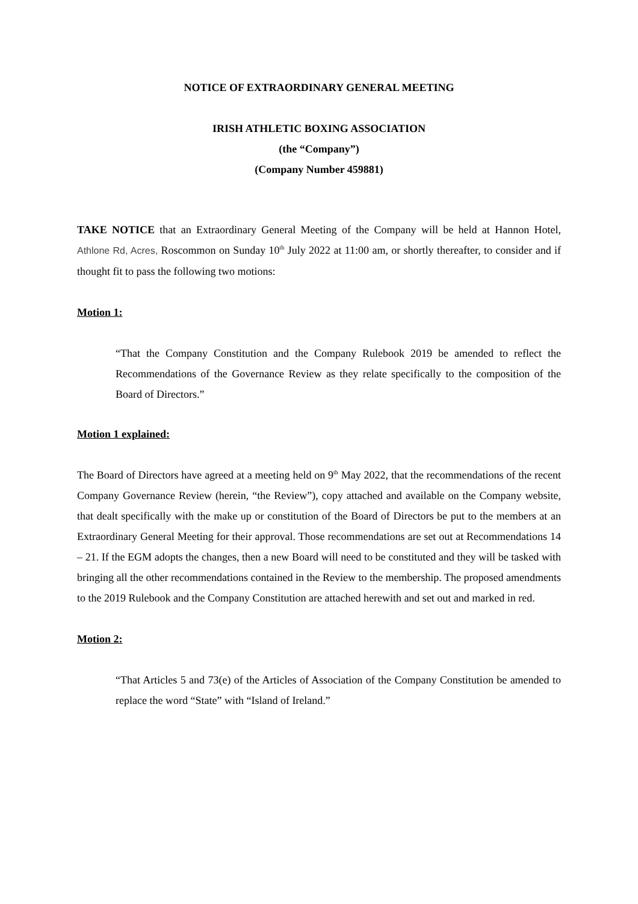NOTICE OF EXTRAORDINARY GENERAL MEETING
IRISH ATHLETIC BOXING ASSOCIATION
(the “Company”)
(Company Number 459881)
TAKE NOTICE that an Extraordinary General Meeting of the Company will be held at Hannon Hotel, Athlone Rd, Acres, Roscommon on Sunday 10<sup>th</sup> July 2022 at 11:00 am, or shortly thereafter, to consider and if thought fit to pass the following two motions:
Motion 1:
“That the Company Constitution and the Company Rulebook 2019 be amended to reflect the Recommendations of the Governance Review as they relate specifically to the composition of the Board of Directors.”
Motion 1 explained:
The Board of Directors have agreed at a meeting held on 9<sup>th</sup> May 2022, that the recommendations of the recent Company Governance Review (herein, “the Review”), copy attached and available on the Company website, that dealt specifically with the make up or constitution of the Board of Directors be put to the members at an Extraordinary General Meeting for their approval. Those recommendations are set out at Recommendations 14 – 21. If the EGM adopts the changes, then a new Board will need to be constituted and they will be tasked with bringing all the other recommendations contained in the Review to the membership. The proposed amendments to the 2019 Rulebook and the Company Constitution are attached herewith and set out and marked in red.
Motion 2:
“That Articles 5 and 73(e) of the Articles of Association of the Company Constitution be amended to replace the word “State” with “Island of Ireland.”